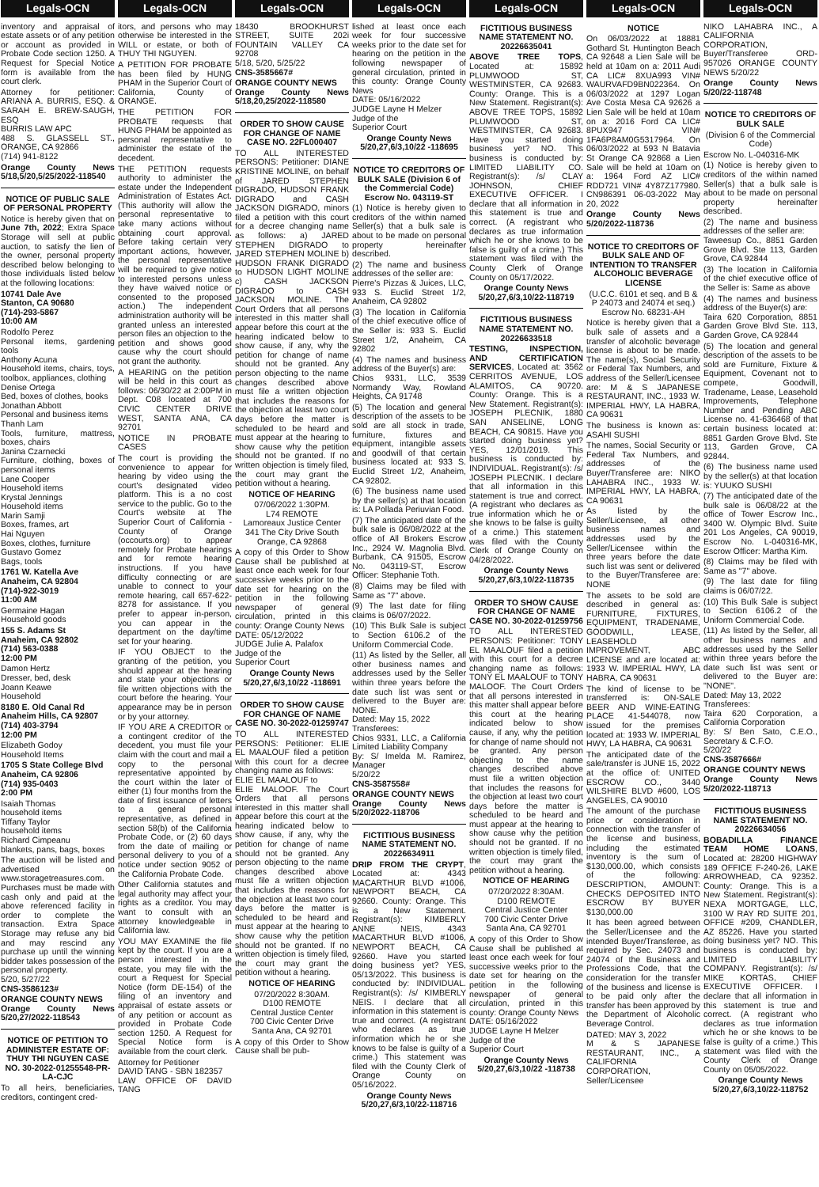Legals-OCN
inventory and appraisal of estate assets or of any petition or account as provided in Probate Code section 1250. A Request for Special Notice form is available from the court clerk.
Attorney for petitioner: ARIANA A. BURRIS, ESQ. & SARAH E. BREW-SAUGH, ESQ
BURRIS LAW APC
488 S. GLASSELL ST., ORANGE, CA 92866
(714) 941-8122
Orange County News 5/18,5/20,5/25/2022-118540
NOTICE OF PUBLIC SALE OF PERSONAL PROPERTY
Notice is hereby given that on June 7th, 2022; Extra Space Storage will sell at public auction, to satisfy the lien of the owner, personal property described below belonging to those individuals listed below at the following locations:
10741 Dale Ave
Stanton, CA 90680
(714)-293-5867
10:00 AM
Rodolfo Perez
Personal items, gardening tools
Anthony Acuna
Household items, chairs, toys, toolbox, appliances, clothing
Denise Ortega
Bed, boxes of clothes, books
Jonathan Abbott
Personal and business items
Thanh Lam
Tools, furniture, mattress, boxes, chairs
Janina Czarnecki
Furniture, clothing, boxes of personal items
Lane Cooper
Household items
Krystal Jennings
Household items
Marin Samji
Boxes, frames, art
Hai Nguyen
Boxes, clothes, furniture
Gustavo Gomez
Bags, tools
1761 W. Katella Ave
Anaheim, CA 92804
(714)-922-3019
11:00 AM
Germaine Hagan
Household goods
155 S. Adams St
Anaheim, CA 92802
(714) 563-0388
12:00 PM
Damon Hertz
Dresser, bed, desk
Joann Keawe
Household
8180 E. Old Canal Rd
Anaheim Hills, CA 92807
(714) 403-3794
12:00 PM
Elizabeth Godoy
Household Items
1705 S State College Blvd
Anaheim, CA 92806
(714) 935-0403
2:00 PM
Isaiah Thomas
household items
Tiffany Taylor
household items
Richard Cimpeanu
blankets, pans, bags, boxes
The auction will be listed and advertised on www.storagetreasures.com. Purchases must be made with cash only and paid at the above referenced facility in order to complete the transaction. Extra Space Storage may refuse any bid and may rescind any purchase up until the winning bidder takes possession of the personal property.
5/20, 5/27/22
CNS-3586123#
ORANGE COUNTY NEWS
Orange County News 5/20,27/2022-118543
NOTICE OF PETITION TO ADMINISTER ESTATE OF: THUY THI NGUYEN CASE NO. 30-2022-01255548-PR-LA-CJC
To all heirs, beneficiaries, creditors, contingent cred-
Legals-OCN
itors, and persons who may otherwise be interested in the WILL or estate, or both of THUY THI NGUYEN.
A PETITION FOR PROBATE has been filed by HUNG PHAM in the Superior Court of California, County of ORANGE.
THE PETITION FOR PROBATE requests that HUNG PHAM be appointed as personal representative to administer the estate of the decedent.
THE PETITION requests authority to administer the estate under the Independent Administration of Estates Act. (This authority will allow the personal representative to take many actions without obtaining court approval. Before taking certain very important actions, however, the personal representative will be required to give notice to interested persons unless they have waived notice or consented to the proposed action.) The independent administration authority will be granted unless an interested person files an objection to the petition and shows good cause why the court should not grant the authority.
A HEARING on the petition will be held in this court as follows: 06/30/22 at 2:00PM in Dept. C08 located at 700 CIVIC CENTER DRIVE WEST, SANTA ANA, CA 92701
NOTICE IN PROBATE CASES
The court is providing the convenience to appear for hearing by video using the court's designated video platform. This is a no cost service to the public. Go to the Court's website at The Superior Court of California - County of Orange (occourts.org) to appear remotely for Probate hearings and for remote hearing instructions. If you have difficulty connecting or are unable to connect to your remote hearing, call 657-622-8278 for assistance. If you prefer to appear in-person, you can appear in the department on the day/time set for your hearing.
IF YOU OBJECT to the granting of the petition, you should appear at the hearing and state your objections or file written objections with the court before the hearing. Your appearance may be in person or by your attorney.
IF YOU ARE A CREDITOR or a contingent creditor of the decedent, you must file your claim with the court and mail a copy to the personal representative appointed by the court within the later of either (1) four months from the date of first issuance of letters to a general personal representative, as defined in section 58(b) of the California Probate Code, or (2) 60 days from the date of mailing or personal delivery to you of a notice under section 9052 of the California Probate Code.
Other California statutes and legal authority may affect your rights as a creditor. You may want to consult with an attorney knowledgeable in California law.
YOU MAY EXAMINE the file kept by the court. If you are a person interested in the estate, you may file with the court a Request for Special Notice (form DE-154) of the filing of an inventory and appraisal of estate assets or of any petition or account as provided in Probate Code section 1250. A Request for Special Notice form is available from the court clerk.
Attorney for Petitioner
DAVID TANG - SBN 182357
LAW OFFICE OF DAVID TANG
Legals-OCN
18430 BROOKHURST STREET, SUITE 202i FOUNTAIN VALLEY CA 92708
5/18, 5/20, 5/25/22
CNS-3585667#
ORANGE COUNTY NEWS
Orange County News 5/18,20,25/2022-118580
ORDER TO SHOW CAUSE FOR CHANGE OF NAME CASE NO. 22FL000407
TO ALL INTERESTED PERSONS: Petitioner: DIANE KRISTINE MOLINE, on behalf of JARED STEPHEN DIGRADO, HUDSON FRANK DIGRADO and CASH JACKSON DIGRADO, minors filed a petition with this court for a decree changing name as follows: a) JARED STEPHEN DIGRADO to JARED STEPHEN MOLINE b) HUDSON FRANK DIGRADO to HUDSON LIGHT MOLINE c) CASH JACKSON DIGRADO to CASH JACKSON MOLINE. The Court Orders that all persons interested in this matter shall appear before this court at the hearing indicated below to show cause, if any, why the petition for change of name should not be granted. Any person objecting to the name changes described above must file a written objection that includes the reasons for the objection at least two court days before the matter is scheduled to be heard and must appear at the hearing to show cause why the petition should not be granted. If no written objection is timely filed, the court may grant the petition without a hearing.
NOTICE OF HEARING
07/06/2022 1:30PM.
L74 REMOTE
Lamoreaux Justice Center
341 The City Drive South
Orange, CA 92868
A copy of this Order to Show Cause shall be published at least once each week for four successive weeks prior to the date set for hearing on the petition in the following newspaper of general circulation, printed in this county: Orange County News
DATE: 05/12/2022
JUDGE Julie A. Palafox
Judge of the
Superior Court
Orange County News 5/20,27,6/3,10/22 -118691
ORDER TO SHOW CAUSE FOR CHANGE OF NAME CASE NO. 30-2022-01259747
TO ALL INTERESTED PERSONS: Petitioner: ELIE EL MAALOUF filed a petition with this court for a decree changing name as follows:
ELIE EL MAALOUF to
ELIE MALOOF. The Court Orders that all persons interested in this matter shall appear before this court at the hearing indicated below to show cause, if any, why the petition for change of name should not be granted. Any person objecting to the name changes described above must file a written objection that includes the reasons for the objection at least two court days before the matter is scheduled to be heard and must appear at the hearing to show cause why the petition should not be granted. If no written objection is timely filed, the court may grant the petition without a hearing.
NOTICE OF HEARING
07/20/2022 8:30AM.
D100 REMOTE
Central Justice Center
700 Civic Center Drive
Santa Ana, CA 92701
A copy of this Order to Show Cause shall be pub-
Legals-OCN
lished at least once each week for four successive weeks prior to the date set for hearing on the petition in the following newspaper of general circulation, printed in this county: Orange County News
DATE: 05/16/2022
JUDGE Layne H Melzer
Judge of the
Superior Court
Orange County News 5/20,27,6/3,10/22 -118695
NOTICE TO CREDITORS OF BULK SALE (Division 6 of the Commercial Code) Escrow No. 043119-ST
(1) Notice is hereby given to creditors of the within named Seller(s) that a bulk sale is about to be made on personal property hereinafter described.
(2) The name and business addresses of the seller are:
Pierre's Pizzas & Juices, LLC, 933 S. Euclid Street 1/2, Anaheim, CA 92802
(3) The location in California of the chief executive office of the Seller is: 933 S. Euclid Street 1/2, Anaheim, CA 92802
(4) The names and business address of the Buyer(s) are:
Chios 9331, LLC, 3539 Normandy Way, Rowland Heights, CA 91748
(5) The location and general description of the assets to be sold are all stock in trade, furniture, fixtures and equipment, intangible assets and goodwill of that certain business located at: 933 S. Euclid Street 1/2, Anaheim, CA 92802.
(6) The business name used by the seller(s) at that location is: LA Pollada Periuvian Food.
(7) The anticipated date of the bulk sale is 06/08/2022 at the office of All Brokers Escrow Inc., 2924 W. Magnolia Blvd. Burbank, CA 91505, Escrow No. 043119-ST, Escrow Officer: Stephanie Toth.
(8) Claims may be filed with Same as "7" above.
(9) The last date for filing claims is 06/07/2022.
(10) This Bulk Sale is subject to Section 6106.2 of the Uniform Commercial Code.
(11) As listed by the Seller, all other business names and addresses used by the Seller within three years before the date such list was sent or delivered to the Buyer are: NONE.
Dated: May 15, 2022
Transferees:
Chios 9331, LLC, a California Limited Liability Company
By: S/ Imelda M. Ramirez, Manager
5/20/22
CNS-3587558#
ORANGE COUNTY NEWS
Orange County News 5/20/2022-118706
FICTITIOUS BUSINESS NAME STATEMENT NO. 20226634911
DRIP FROM THE CRYPT, Located at: 4343 MACARTHUR BLVD #1006, NEWPORT BEACH, CA 92660. County: Orange. This is a New Statement. Registrant(s): KIMBERLY ANNE NEIS, 4343 MACARTHUR BLVD #1006, NEWPORT BEACH, CA 92660. Have you started doing business yet? YES, 05/13/2022. This business is conducted by: INDIVIDUAL. Registrant(s): /s/ KIMBERLY NEIS. I declare that all information in this statement is true and correct. (A registrant who declares as true information which he or she knows to be false is guilty of a crime.) This statement was filed with the County Clerk of Orange County on 05/16/2022.
Orange County News 5/20,27,6/3,10/22-118716
Legals-OCN
FICTITIOUS BUSINESS NAME STATEMENT NO. 20226635041
ABOVE TREE TOPS, Located at: 15892 PLUMWOOD ST, WESTMINSTER, CA 92683. County: Orange. This is a New Statement. Registrant(s): ABOVE TREE TOPS, 15892 PLUMWOOD ST, WESTMINSTER, CA 92683. Have you started doing business yet? NO. This business is conducted by: LIMITED LIABILITY CO. Registrant(s): /s/ CLAY JOHNSON, CHIEF EXECUTIVE OFFICER. I declare that all information in this statement is true and correct. (A registrant who declares as true information which he or she knows to be false is guilty of a crime.) This statement was filed with the County Clerk of Orange County on 05/17/2022.
Orange County News 5/20,27,6/3,10/22-118719
FICTITIOUS BUSINESS NAME STATEMENT NO. 20226633518
TESTING, INSPECTION, AND CERTIFICATION SERVICES, Located at: 3562 CERRITOS AVENUE, LOS ALAMITOS, CA 90720. County: Orange. This is a New Statement. Registrant(s): JOSEPH PLECNIK, 1880 SAN ANSELINE, LONG BEACH, CA 90815. Have you started doing business yet? YES, 12/01/2019. This business is conducted by: INDIVIDUAL. Registrant(s): /s/ JOSEPH PLECNIK. I declare that all information in this statement is true and correct. (A registrant who declares as true information which he or she knows to be false is guilty of a crime.) This statement was filed with the County Clerk of Orange County on 04/28/2022.
Orange County News 5/20,27,6/3,10/22-118735
ORDER TO SHOW CAUSE FOR CHANGE OF NAME CASE NO. 30-2022-01259756
TO ALL INTERESTED PERSONS: Petitioner: TONY EL MAALOUF filed a petition with this court for a decree changing name as follows: TONY EL MAALOUF to TONY MALOOF. The Court Orders that all persons interested in this matter shall appear before this court at the hearing indicated below to show cause, if any, why the petition for change of name should not be granted. Any person objecting to the name changes described above must file a written objection that includes the reasons for the objection at least two court days before the matter is scheduled to be heard and must appear at the hearing to show cause why the petition should not be granted. If no written objection is timely filed, the court may grant the petition without a hearing.
NOTICE OF HEARING
07/20/2022 8:30AM.
D100 REMOTE
Central Justice Center
700 Civic Center Drive
Santa Ana, CA 92701
A copy of this Order to Show Cause shall be published at least once each week for four successive weeks prior to the date set for hearing on the petition in the following newspaper of general circulation, printed in this county: Orange County News
DATE: 05/16/2022
JUDGE Layne H Melzer
Judge of the
Superior Court
Orange County News 5/20,27,6/3,10/22 -118738
Legals-OCN
NOTICE
On 06/03/2022 at 18881 Gothard St. Huntington Beach CA 92648 a Lien Sale will be held at 10am on a: 2011 Audi CA LIC# 8XUA993 VIN# WAURVAFD9BN022364. On 06/03/2022 at 1297 Logan Ave Costa Mesa CA 92626 a Lien Sale will be held at 10am on a: 2016 Ford CA LIC# 8PUX947 VIN# 1FA6P8AM0G5317964. On 06/03/2022 at 593 N Batavia St Orange CA 92868 a Lien Sale will be held at 10am on a: 1964 Ford AZ LIC# RDD721 VIN# 4Y87Z177980. CN986391 06-03-2022 May 20, 2022
Orange County News 5/20/2022-118736
NOTICE TO CREDITORS OF BULK SALE AND OF INTENTION TO TRANSFER ALCOHOLIC BEVERAGE LICENSE
(U.C.C. 6101 et seq. and B & P 24073 and 24074 et seq.)
Escrow No. 68231-AH
Notice is hereby given that a bulk sale of assets and a transfer of alcoholic beverage license is about to be made. The name(s), Social Security or Federal Tax Numbers, and address of the Seller/Licensee are: M & S JAPANESE RESTAURANT, INC., 1933 W. IMPERIAL HWY, LA HABRA, CA 90631
The business is known as: ASAHI SUSHI
The names, Social Security or Federal Tax Numbers, and addresses of the Buyer/Transferee are: NIKO LAHABRA INC., 1933 W. IMPERIAL HWY, LA HABRA, CA 90631
As listed by the Seller/Licensee, all other business names and addresses used by the Seller/Licensee within the three years before the date such list was sent or delivered to the Buyer/Transferee are: NONE
The assets to be sold are described in general as: FURNITURE, FIXTURES, EQUIPMENT, TRADENAME, GOODWILL, LEASE, LEASEHOLD IMPROVEMENT, ABC LICENSE and are located at: 1933 W. IMPERIAL HWY, LA HABRA, CA 90631
The kind of license to be transferred is: ON-SALE BEER AND WINE-EATING PLACE 41-544078, now issued for the premises located at: 1933 W. IMPERIAL HWY, LA HABRA, CA 90631
The anticipated date of the sale/transfer is JUNE 15, 2022 at the office of: UNITED ESCROW CO., 3440 WILSHIRE BLVD #600, LOS ANGELES, CA 90010
The amount of the purchase price or consideration in connection with the transfer of the license and business, including the estimated inventory is the sum of $130,000.00, which consists of the following: DESCRIPTION, AMOUNT: CHECKS DEPOSITED INTO ESCROW BY BUYER $130,000.00
It has been agreed between the Seller/Licensee and the intended Buyer/Transferee, as required by Sec. 24073 and 24074 of the Business and Professions Code, that the consideration for the transfer of the business and license is to be paid only after the transfer has been approved by the Department of Alcoholic Beverage Control.
DATED: MAY 3, 2022
M & S JAPANESE RESTAURANT, INC., A CALIFORNIA CORPORATION, Seller/Licensee
Legals-OCN
NIKO LAHABRA INC., A CALIFORNIA CORPORATION, Buyer/Transferee ORD-957026 ORANGE COUNTY NEWS 5/20/22
Orange County News 5/20/22-118748
NOTICE TO CREDITORS OF BULK SALE
(Division 6 of the Commercial Code)
Escrow No. L-040316-MK
(1) Notice is hereby given to creditors of the within named Seller(s) that a bulk sale is about to be made on personal property hereinafter described.
(2) The name and business addresses of the seller are:
Taweesup Co., 8851 Garden Grove Blvd. Ste 113, Garden Grove, CA 92844
(3) The location in California of the chief executive office of the Seller is: Same as above
(4) The names and business address of the Buyer(s) are:
Taira 620 Corporation, 8851 Garden Grove Blvd Ste. 113, Garden Grove, CA 92844
(5) The location and general description of the assets to be sold are Furniture, Fixture & Equipment, Covenant not to compete, Goodwill, Tradename, Lease, Leasehold Improvements, Telephone Number and Pending ABC License no. 41-636468 of that certain business located at: 8851 Garden Grove Blvd. Ste 113, Garden Grove, CA 92844.
(6) The business name used by the seller(s) at that location is: YUUKO SUSHI
(7) The anticipated date of the bulk sale is 06/08/22 at the office of Tower Escrow Inc., 3400 W. Olympic Blvd. Suite 201 Los Angeles, CA 90019, Escrow No. L-040316-MK, Escrow Officer: Martha Kim.
(8) Claims may be filed with Same as "7" above.
(9) The last date for filing claims is 06/07/22.
(10) This Bulk Sale is subject to Section 6106.2 of the Uniform Commercial Code.
(11) As listed by the Seller, all other business names and addresses used by the Seller within three years before the date such list was sent or delivered to the Buyer are: "NONE".
Dated: May 13, 2022
Transferees:
Taira 620 Corporation, a California Corporation
By: S/ Ben Sato, C.E.O., Secretary & C.F.O.
5/20/22
CNS-3587666#
ORANGE COUNTY NEWS
Orange County News 5/20/2022-118713
FICTITIOUS BUSINESS NAME STATEMENT NO. 20226634056
BOBADILLA FINANCE TEAM HOME LOANS, Located at: 28200 HIGHWAY 189 OFFICE F-240-26, LAKE ARROWHEAD, CA 92352. County: Orange. This is a New Statement. Registrant(s): NEXA MORTGAGE, LLC, 3100 W RAY RD SUITE 201, OFFICE #209, CHANDLER, AZ 85226. Have you started doing business yet? NO. This business is conducted by: LIMITED LIABILITY COMPANY. Registrant(s): /s/ MIKE KORTAS, CHIEF EXECUTIVE OFFICER. I declare that all information in this statement is true and correct. (A registrant who declares as true information which he or she knows to be false is guilty of a crime.) This statement was filed with the County Clerk of Orange County on 05/05/2022.
Orange County News 5/20,27,6/3,10/22-118752